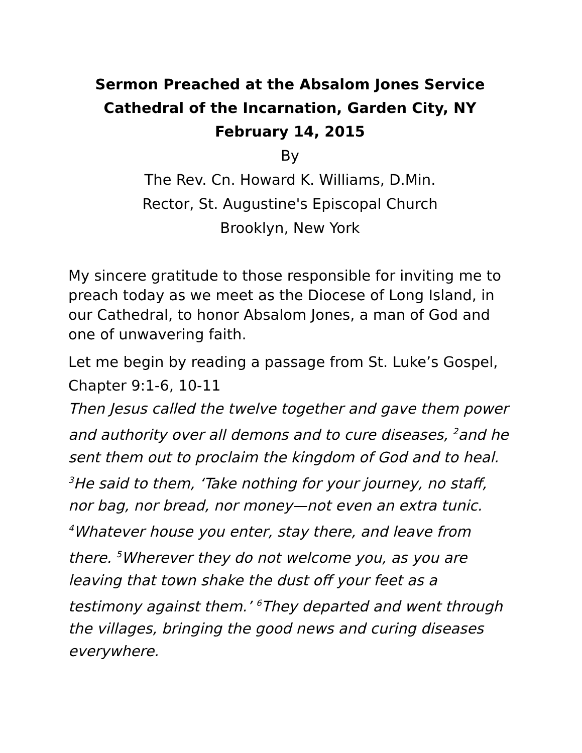Sermon Preached at the Absalom Jones Service
Cathedral of the Incarnation, Garden City, NY
February 14, 2015
By
The Rev. Cn. Howard K. Williams, D.Min.
Rector, St. Augustine's Episcopal Church
Brooklyn, New York
My sincere gratitude to those responsible for inviting me to preach today as we meet as the Diocese of Long Island, in our Cathedral, to honor Absalom Jones, a man of God and one of unwavering faith.
Let me begin by reading a passage from St. Luke’s Gospel, Chapter 9:1-6, 10-11
Then Jesus called the twelve together and gave them power and authority over all demons and to cure diseases, <sup>2</sup>and he sent them out to proclaim the kingdom of God and to heal. <sup>3</sup>He said to them, ‘Take nothing for your journey, no staff, nor bag, nor bread, nor money—not even an extra tunic. <sup>4</sup>Whatever house you enter, stay there, and leave from there. <sup>5</sup>Wherever they do not welcome you, as you are leaving that town shake the dust off your feet as a testimony against them.’ <sup>6</sup>They departed and went through the villages, bringing the good news and curing diseases everywhere.